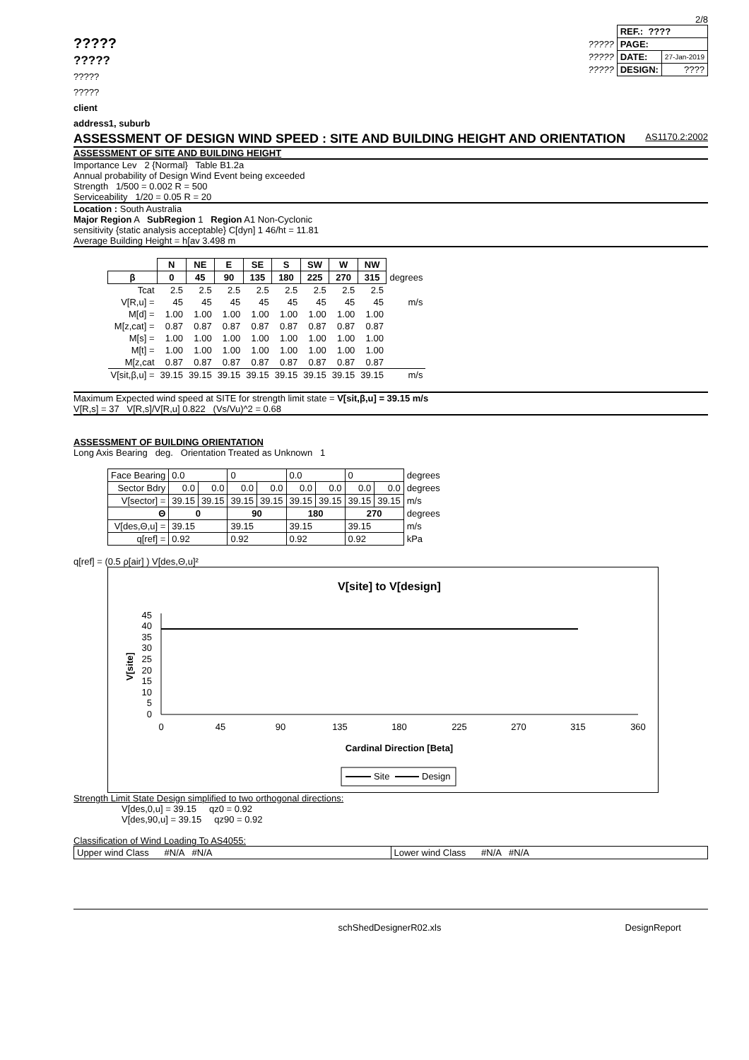?????
?????
?????
?????
client
address1, suburb
2/8
| | REF.: ???? | |
| ????? | PAGE: | |
| ????? | DATE: | 27-Jan-2019 |
| ????? | DESIGN: | ???? |
ASSESSMENT OF DESIGN WIND SPEED : SITE AND BUILDING HEIGHT AND ORIENTATION AS1170.2:2002
ASSESSMENT OF SITE AND BUILDING HEIGHT
Importance Lev 2 {Normal} Table B1.2a
Annual probability of Design Wind Event being exceeded
Strength 1/500 = 0.002 R = 500
Serviceability 1/20 = 0.05 R = 20
Location : South Australia
Major Region A SubRegion 1 Region A1 Non-Cyclonic
sensitivity {static analysis acceptable} C[dyn] 1 46/ht = 11.81
Average Building Height = h[av 3.498 m
| | N | NE | E | SE | S | SW | W | NW | |
| --- | --- | --- | --- | --- | --- | --- | --- | --- | --- |
| β | 0 | 45 | 90 | 135 | 180 | 225 | 270 | 315 | degrees |
| Tcat | 2.5 | 2.5 | 2.5 | 2.5 | 2.5 | 2.5 | 2.5 | 2.5 | |
| V[R,u] = | 45 | 45 | 45 | 45 | 45 | 45 | 45 | 45 | m/s |
| M[d] = | 1.00 | 1.00 | 1.00 | 1.00 | 1.00 | 1.00 | 1.00 | 1.00 | |
| M[z,cat] = | 0.87 | 0.87 | 0.87 | 0.87 | 0.87 | 0.87 | 0.87 | 0.87 | |
| M[s] = | 1.00 | 1.00 | 1.00 | 1.00 | 1.00 | 1.00 | 1.00 | 1.00 | |
| M[t] = | 1.00 | 1.00 | 1.00 | 1.00 | 1.00 | 1.00 | 1.00 | 1.00 | |
| M[z,cat | 0.87 | 0.87 | 0.87 | 0.87 | 0.87 | 0.87 | 0.87 | 0.87 | |
| V[sit,β,u] = | 39.15 | 39.15 | 39.15 | 39.15 | 39.15 | 39.15 | 39.15 | 39.15 | m/s |
Maximum Expected wind speed at SITE for strength limit state = V[sit,β,u] = 39.15 m/s
V[R,s] = 37 V[R,s]/V[R,u] 0.822 (Vs/Vu)^2 = 0.68
ASSESSMENT OF BUILDING ORIENTATION
Long Axis Bearing deg. Orientation Treated as Unknown 1
| Face Bearing | 0.0 | | 0 | | 0.0 | | 0 | | degrees |
| Sector Bdry | 0.0 | 0.0 | 0.0 | 0.0 | 0.0 | 0.0 | 0.0 | 0.0 | degrees |
| V[sector] = | 39.15 | 39.15 | 39.15 | 39.15 | 39.15 | 39.15 | 39.15 | 39.15 | m/s |
| Θ | 0 | | 90 | | 180 | | 270 | | degrees |
| V[des,Θ,u] = | 39.15 | | 39.15 | | 39.15 | | 39.15 | | m/s |
| q[ref] = | 0.92 | | 0.92 | | 0.92 | | 0.92 | | kPa |
q[ref] = (0.5 ρ[air] ) V[des,Θ,u]²
V[site] to V[design]
45
40
35
30
25
20
15
10
5
0
V[site]
0
45
90
135
180
225
270
315
360
Cardinal Direction [Beta]
Site
Design
Strength Limit State Design simplified to two orthogonal directions:
V[des,0,u] = 39.15 qz0 = 0.92
V[des,90,u] = 39.15 qz90 = 0.92
Classification of Wind Loading To AS4055:
| Upper wind Class #N/A #N/A | Lower wind Class #N/A #N/A |
schShedDesignerR02.xls DesignReport